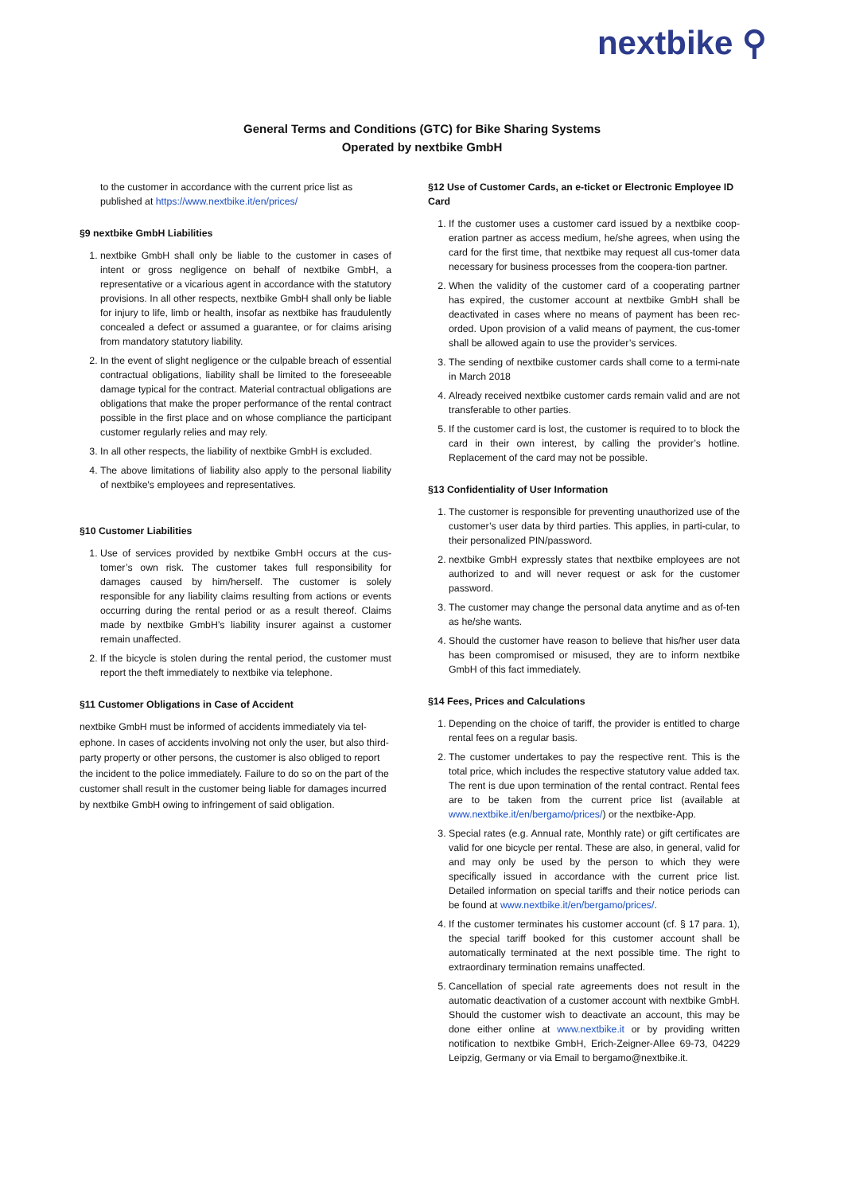nextbike ⚲
General Terms and Conditions (GTC) for Bike Sharing Systems
Operated by nextbike GmbH
to the customer in accordance with the current price list as published at https://www.nextbike.it/en/prices/
§9 nextbike GmbH Liabilities
1. nextbike GmbH shall only be liable to the customer in cases of intent or gross negligence on behalf of nextbike GmbH, a representative or a vicarious agent in accordance with the statutory provisions. In all other respects, nextbike GmbH shall only be liable for injury to life, limb or health, insofar as nextbike has fraudulently concealed a defect or assumed a guarantee, or for claims arising from mandatory statutory liability.
2. In the event of slight negligence or the culpable breach of essential contractual obligations, liability shall be limited to the foreseeable damage typical for the contract. Material contractual obligations are obligations that make the proper performance of the rental contract possible in the first place and on whose compliance the participant customer regularly relies and may rely.
3. In all other respects, the liability of nextbike GmbH is excluded.
4. The above limitations of liability also apply to the personal liability of nextbike's employees and representatives.
§10 Customer Liabilities
1. Use of services provided by nextbike GmbH occurs at the cus-tomer’s own risk. The customer takes full responsibility for damages caused by him/herself. The customer is solely responsible for any liability claims resulting from actions or events occurring during the rental period or as a result thereof. Claims made by nextbike GmbH’s liability insurer against a customer remain unaffected.
2. If the bicycle is stolen during the rental period, the customer must report the theft immediately to nextbike via telephone.
§11 Customer Obligations in Case of Accident
nextbike GmbH must be informed of accidents immediately via tel-ephone. In cases of accidents involving not only the user, but also third-party property or other persons, the customer is also obliged to report the incident to the police immediately. Failure to do so on the part of the customer shall result in the customer being liable for damages incurred by nextbike GmbH owing to infringement of said obligation.
§12 Use of Customer Cards, an e-ticket or Electronic Employee ID Card
1. If the customer uses a customer card issued by a nextbike coop-eration partner as access medium, he/she agrees, when using the card for the first time, that nextbike may request all cus-tomer data necessary for business processes from the coopera-tion partner.
2. When the validity of the customer card of a cooperating partner has expired, the customer account at nextbike GmbH shall be deactivated in cases where no means of payment has been rec-orded. Upon provision of a valid means of payment, the cus-tomer shall be allowed again to use the provider’s services.
3. The sending of nextbike customer cards shall come to a termi-nate in March 2018
4. Already received nextbike customer cards remain valid and are not transferable to other parties.
5. If the customer card is lost, the customer is required to to block the card in their own interest, by calling the provider’s hotline. Replacement of the card may not be possible.
§13 Confidentiality of User Information
1. The customer is responsible for preventing unauthorized use of the customer’s user data by third parties. This applies, in parti-cular, to their personalized PIN/password.
2. nextbike GmbH expressly states that nextbike employees are not authorized to and will never request or ask for the customer password.
3. The customer may change the personal data anytime and as of-ten as he/she wants.
4. Should the customer have reason to believe that his/her user data has been compromised or misused, they are to inform nextbike GmbH of this fact immediately.
§14 Fees, Prices and Calculations
1. Depending on the choice of tariff, the provider is entitled to charge rental fees on a regular basis.
2. The customer undertakes to pay the respective rent. This is the total price, which includes the respective statutory value added tax. The rent is due upon termination of the rental contract. Rental fees are to be taken from the current price list (available at www.nextbike.it/en/bergamo/prices/) or the nextbike-App.
3. Special rates (e.g. Annual rate, Monthly rate) or gift certificates are valid for one bicycle per rental. These are also, in general, valid for and may only be used by the person to which they were specifically issued in accordance with the current price list. Detailed information on special tariffs and their notice periods can be found at www.nextbike.it/en/bergamo/prices/.
4. If the customer terminates his customer account (cf. § 17 para. 1), the special tariff booked for this customer account shall be automatically terminated at the next possible time. The right to extraordinary termination remains unaffected.
5. Cancellation of special rate agreements does not result in the automatic deactivation of a customer account with nextbike GmbH. Should the customer wish to deactivate an account, this may be done either online at www.nextbike.it or by providing written notification to nextbike GmbH, Erich-Zeigner-Allee 69-73, 04229 Leipzig, Germany or via Email to bergamo@nextbike.it.